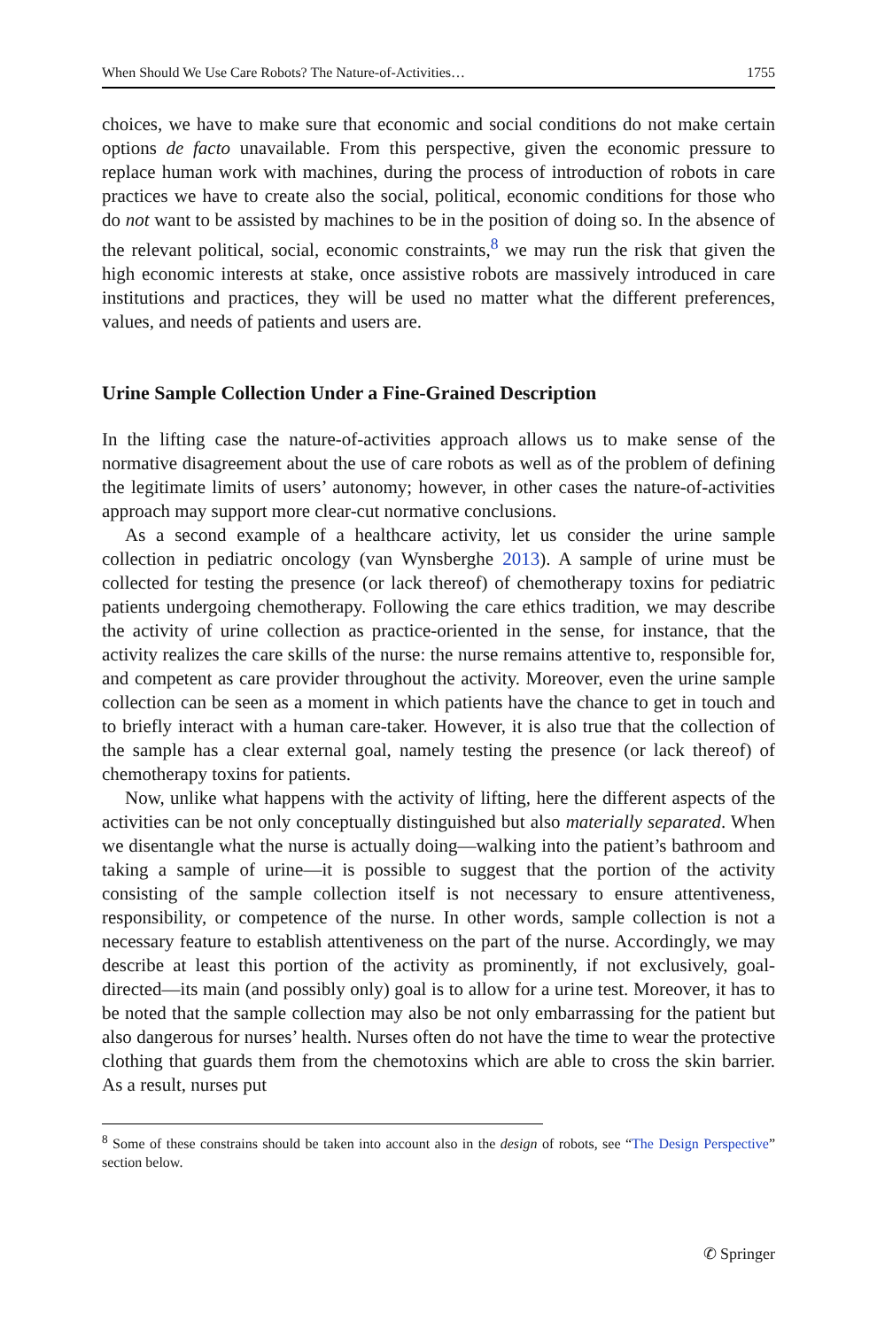When Should We Use Care Robots? The Nature-of-Activities… 1755
choices, we have to make sure that economic and social conditions do not make certain options de facto unavailable. From this perspective, given the economic pressure to replace human work with machines, during the process of introduction of robots in care practices we have to create also the social, political, economic conditions for those who do not want to be assisted by machines to be in the position of doing so. In the absence of the relevant political, social, economic constraints,<sup>8</sup> we may run the risk that given the high economic interests at stake, once assistive robots are massively introduced in care institutions and practices, they will be used no matter what the different preferences, values, and needs of patients and users are.
Urine Sample Collection Under a Fine-Grained Description
In the lifting case the nature-of-activities approach allows us to make sense of the normative disagreement about the use of care robots as well as of the problem of defining the legitimate limits of users’ autonomy; however, in other cases the nature-of-activities approach may support more clear-cut normative conclusions.
As a second example of a healthcare activity, let us consider the urine sample collection in pediatric oncology (van Wynsberghe 2013). A sample of urine must be collected for testing the presence (or lack thereof) of chemotherapy toxins for pediatric patients undergoing chemotherapy. Following the care ethics tradition, we may describe the activity of urine collection as practice-oriented in the sense, for instance, that the activity realizes the care skills of the nurse: the nurse remains attentive to, responsible for, and competent as care provider throughout the activity. Moreover, even the urine sample collection can be seen as a moment in which patients have the chance to get in touch and to briefly interact with a human care-taker. However, it is also true that the collection of the sample has a clear external goal, namely testing the presence (or lack thereof) of chemotherapy toxins for patients.
Now, unlike what happens with the activity of lifting, here the different aspects of the activities can be not only conceptually distinguished but also materially separated. When we disentangle what the nurse is actually doing—walking into the patient’s bathroom and taking a sample of urine—it is possible to suggest that the portion of the activity consisting of the sample collection itself is not necessary to ensure attentiveness, responsibility, or competence of the nurse. In other words, sample collection is not a necessary feature to establish attentiveness on the part of the nurse. Accordingly, we may describe at least this portion of the activity as prominently, if not exclusively, goal-directed—its main (and possibly only) goal is to allow for a urine test. Moreover, it has to be noted that the sample collection may also be not only embarrassing for the patient but also dangerous for nurses’ health. Nurses often do not have the time to wear the protective clothing that guards them from the chemotoxins which are able to cross the skin barrier. As a result, nurses put
<sup>8</sup> Some of these constrains should be taken into account also in the design of robots, see “The Design Perspective” section below.
✆ Springer